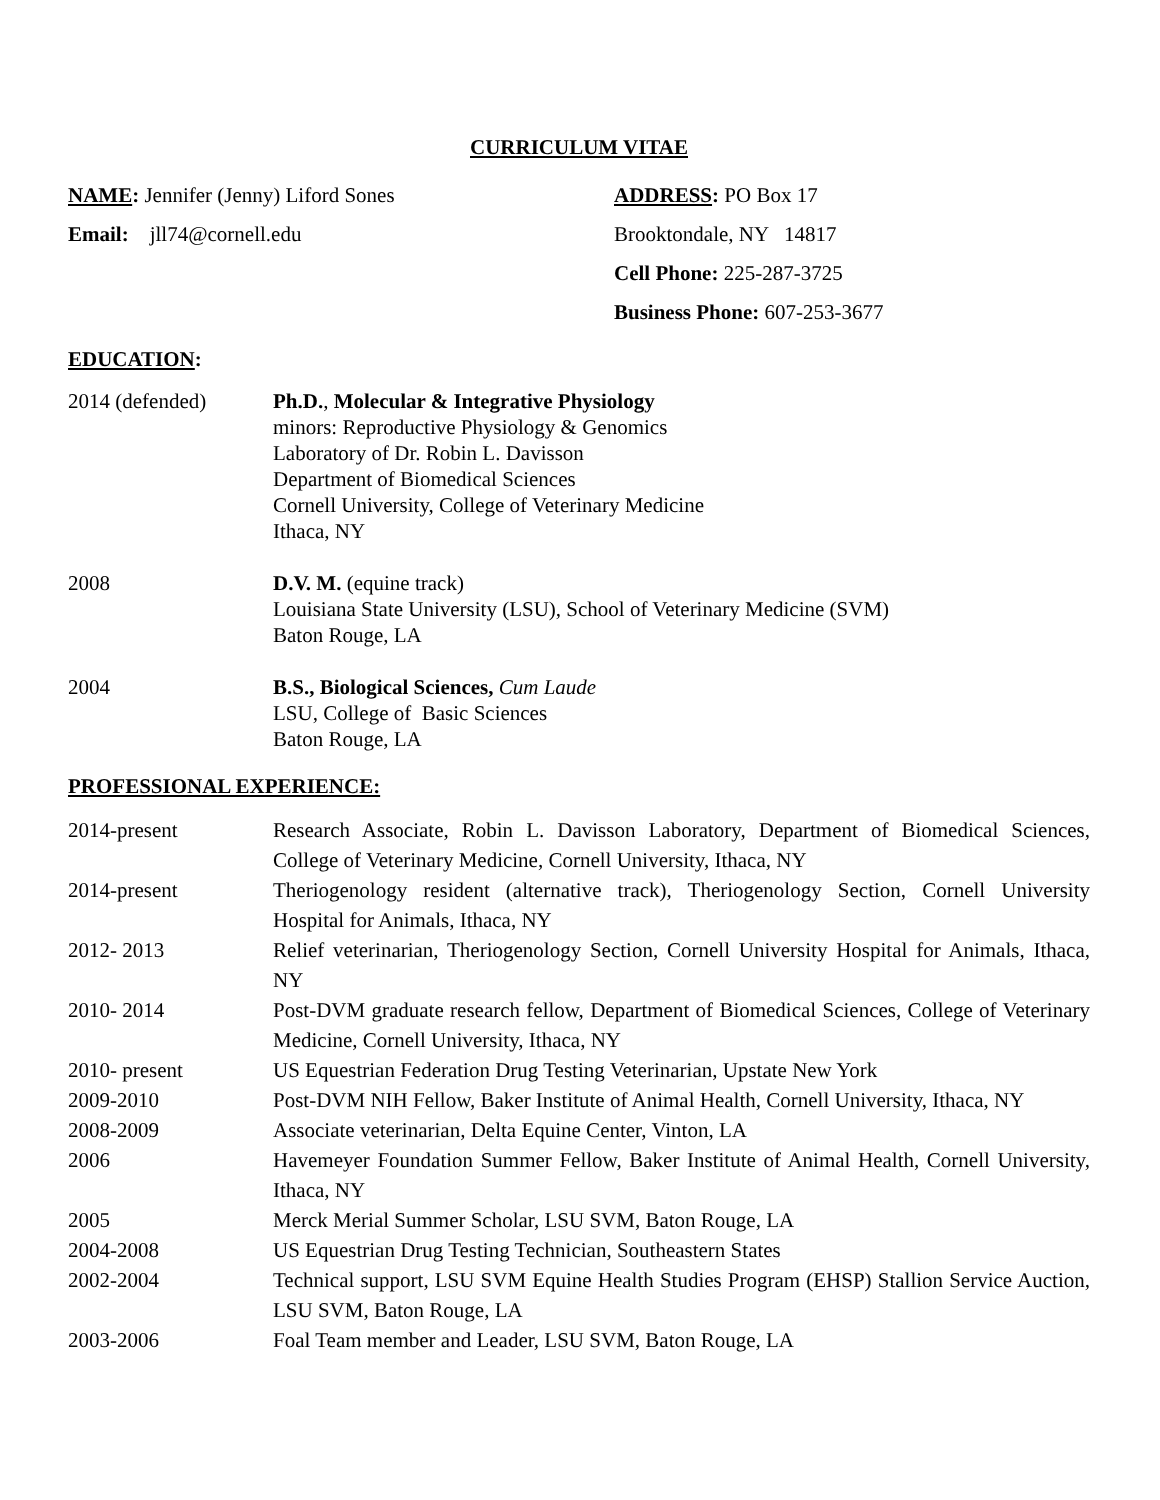CURRICULUM VITAE
NAME: Jennifer (Jenny) Liford Sones
ADDRESS: PO Box 17
Email: jll74@cornell.edu
Brooktondale, NY 14817
Cell Phone: 225-287-3725
Business Phone: 607-253-3677
EDUCATION:
2014 (defended)
Ph.D., Molecular & Integrative Physiology
minors: Reproductive Physiology & Genomics
Laboratory of Dr. Robin L. Davisson
Department of Biomedical Sciences
Cornell University, College of Veterinary Medicine
Ithaca, NY
2008
D.V. M. (equine track)
Louisiana State University (LSU), School of Veterinary Medicine (SVM)
Baton Rouge, LA
2004
B.S., Biological Sciences, Cum Laude
LSU, College of Basic Sciences
Baton Rouge, LA
PROFESSIONAL EXPERIENCE:
2014-present
Research Associate, Robin L. Davisson Laboratory, Department of Biomedical Sciences, College of Veterinary Medicine, Cornell University, Ithaca, NY
2014-present
Theriogenology resident (alternative track), Theriogenology Section, Cornell University Hospital for Animals, Ithaca, NY
2012- 2013
Relief veterinarian, Theriogenology Section, Cornell University Hospital for Animals, Ithaca, NY
2010- 2014
Post-DVM graduate research fellow, Department of Biomedical Sciences, College of Veterinary Medicine, Cornell University, Ithaca, NY
2010- present
US Equestrian Federation Drug Testing Veterinarian, Upstate New York
2009-2010
Post-DVM NIH Fellow, Baker Institute of Animal Health, Cornell University, Ithaca, NY
2008-2009
Associate veterinarian, Delta Equine Center, Vinton, LA
2006
Havemeyer Foundation Summer Fellow, Baker Institute of Animal Health, Cornell University, Ithaca, NY
2005
Merck Merial Summer Scholar, LSU SVM, Baton Rouge, LA
2004-2008
US Equestrian Drug Testing Technician, Southeastern States
2002-2004
Technical support, LSU SVM Equine Health Studies Program (EHSP) Stallion Service Auction, LSU SVM, Baton Rouge, LA
2003-2006
Foal Team member and Leader, LSU SVM, Baton Rouge, LA